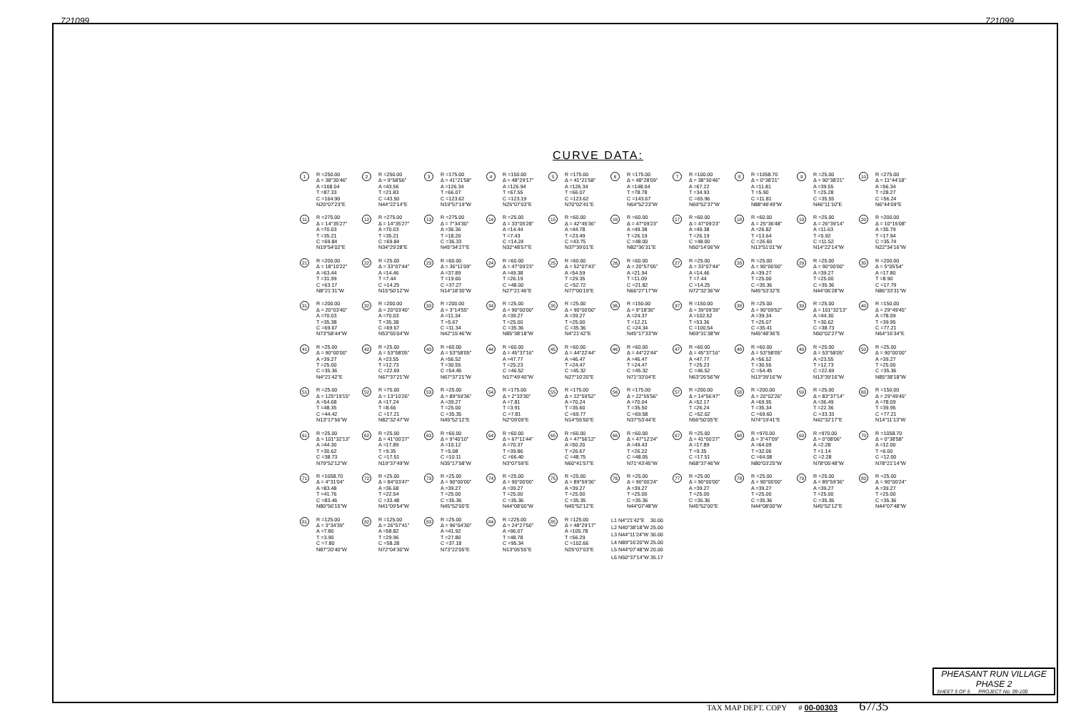721099 721099
CURVE DATA:
1 R =250.00
Δ = 38°30'46"
A =168.04
T =87.33
C =164.90
N20°07'23"E
2 R =250.00
Δ = 9°58'56"
A =43.56
T =21.83
C =43.50
N44°22'14"E
3 R =175.00
Δ = 41°21'58"
A =126.34
T =66.07
C =123.62
N19°57'19"W
4 R =150.00
Δ = 48°29'17"
A =126.94
T =67.55
C =123.19
N25°07'03"E
5 R =175.00
Δ = 41°21'58"
A =126.34
T =66.07
C =123.62
N70°02'41"E
6 R =175.00
Δ = 48°28'09"
A =148.04
T =78.78
C =143.67
N64°52'23"W
7 R =100.00
Δ = 38°30'46"
A =67.22
T =34.93
C =65.96
N69°52'37"W
8 R =1058.70
Δ = 0°38'21"
A =11.81
T =5.90
C =11.81
N88°48'49"W
9 R =25.00
Δ = 90°38'21"
A =39.55
T =25.28
C =35.55
N46°11'10"E
10 R =275.00
Δ = 11°44'18"
A =56.34
T =28.27
C =56.24
N6°44'09"E
11 R =275.00
Δ = 14°35'27"
A =70.03
T =35.21
C =69.84
N19°54'02"E
12 R =275.00
Δ = 14°35'27"
A =70.03
T =35.21
C =69.84
N34°29'28"E
13 R =275.00
Δ = 7°34'30"
A =36.36
T =18.20
C =36.33
N45°34'27"E
14 R =25.00
Δ = 33°05'28"
A =14.44
T =7.43
C =14.24
N32°48'57"E
15 R =60.00
Δ = 42°45'36"
A =44.78
T =23.49
C =43.75
N37°39'01"E
16 R =60.00
Δ = 47°09'23"
A =49.38
T =26.19
C =48.00
N82°36'31"E
17 R =60.00
Δ = 47°09'23"
A =49.38
T =26.19
C =48.00
N50°14'06"W
18 R =60.00
Δ = 25°36'48"
A =26.82
T =13.64
C =26.60
N13°51'01"W
19 R =25.00
Δ = 26°39'14"
A =11.63
T =5.92
C =11.52
N14°22'14"W
20 R =200.00
Δ = 10°15'08"
A =35.79
T =17.94
C =35.74
N22°34'16"W
21 R =200.00
Δ = 18°10'22"
A =63.44
T =31.99
C =63.17
N8°21'31"W
22 R =25.00
Δ = 33°07'44"
A =14.46
T =7.44
C =14.25
N15°50'12"W
23 R =60.00
Δ = 36°11'09"
A =37.89
T =19.60
C =37.27
N14°18'30"W
24 R =60.00
Δ = 47°09'23"
A =49.38
T =26.19
C =48.00
N27°21'46"E
25 R =60.00
Δ = 52°07'43"
A =54.59
T =29.35
C =52.72
N77°00'19"E
26 R =60.00
Δ = 20°57'05"
A =21.94
T =11.09
C =21.82
N66°27'17"W
27 R =25.00
Δ = 33°07'44"
A =14.46
T =7.44
C =14.25
N72°32'36"W
28 R =25.00
Δ = 90°00'00"
A =39.27
T =25.00
C =35.36
N45°53'32"E
29 R =25.00
Δ = 90°00'00"
A =39.27
T =25.00
C =35.36
N44°06'28"W
30 R =200.00
Δ = 5°05'54"
A =17.80
T =8.90
C =17.79
N86°33'31"W
31 R =200.00
Δ = 20°03'40"
A =70.03
T =35.38
C =69.67
N73°58'44"W
32 R =200.00
Δ = 20°03'40"
A =70.03
T =35.38
C =69.67
N53°55'04"W
33 R =200.00
Δ = 3°14'55"
A =11.34
T =5.67
C =11.34
N42°15'46"W
34 R =25.00
Δ = 90°00'00"
A =39.27
T =25.00
C =35.36
N85°38'18"W
35 R =25.00
Δ = 90°00'00"
A =39.27
T =25.00
C =35.36
N4°21'42"E
36 R =150.00
Δ = 9°18'30"
A =24.37
T =12.21
C =24.34
N45°17'33"W
37 R =150.00
Δ = 39°09'39"
A =102.52
T =53.36
C =100.54
N69°31'38"W
38 R =25.00
Δ = 90°09'52"
A =39.34
T =25.07
C =35.41
N45°48'36"E
39 R =25.00
Δ = 101°32'13"
A =44.30
T =30.62
C =38.73
N50°02'27"W
40 R =150.00
Δ = 29°49'45"
A =78.09
T =39.95
C =77.21
N64°16'34"E
41 R =25.00
Δ = 90°00'00"
A =39.27
T =25.00
C =35.36
N4°21'42"E
42 R =25.00
Δ = 53°58'05"
A =23.55
T =12.73
C =22.69
N67°37'21"W
43 R =60.00
Δ = 53°58'05"
A =56.52
T =30.55
C =54.45
N67°37'21"W
44 R =60.00
Δ = 45°37'16"
A =47.77
T =25.23
C =46.52
N17°49'40"W
45 R =60.00
Δ = 44°22'44"
A =46.47
T =24.47
C =45.32
N27°10'20"E
46 R =60.00
Δ = 44°22'44"
A =46.47
T =24.47
C =45.32
N71°33'04"E
47 R =60.00
Δ = 45°37'16"
A =47.77
T =25.23
C =46.52
N63°26'56"W
48 R =60.00
Δ = 53°58'05"
A =56.52
T =30.55
C =54.45
N13°39'16"W
49 R =25.00
Δ = 53°58'05"
A =23.55
T =12.73
C =22.69
N13°39'16"W
50 R =25.00
Δ = 90°00'00"
A =39.27
T =25.00
C =35.36
N85°38'18"W
51 R =25.00
Δ = 125°19'15"
A =54.68
T =48.35
C =44.42
N13°17'56"W
52 R =75.00
Δ = 13°10'26"
A =17.24
T =8.66
C =17.21
N82°32'47"W
53 R =25.00
Δ = 89°59'36"
A =39.27
T =25.00
C =35.35
N45°52'12"E
54 R =175.00
Δ = 2°33'30"
A =7.81
T =3.91
C =7.81
N2°09'09"E
55 R =175.00
Δ = 22°59'52"
A =70.24
T =35.60
C =69.77
N14°55'50"E
56 R =175.00
Δ = 22°55'56"
A =70.04
T =35.50
C =69.58
N37°53'44"E
57 R =200.00
Δ = 14°56'47"
A =52.17
T =26.24
C =52.02
N56°50'05"E
58 R =200.00
Δ = 20°02'26"
A =69.95
T =35.34
C =69.60
N74°19'41"E
59 R =25.00
Δ = 83°37'14"
A =36.49
T =22.36
C =33.33
N42°32'17"E
60 R =150.00
Δ = 29°49'45"
A =78.09
T =39.95
C =77.21
N14°11'13"W
61 R =25.00
Δ = 101°32'13"
A =44.30
T =30.62
C =38.73
N79°52'12"W
62 R =25.00
Δ = 41°00'27"
A =17.89
T =9.35
C =17.51
N19°37'49"W
63 R =60.00
Δ = 9°40'10"
A =10.12
T =5.08
C =10.11
N35°17'58"W
64 R =60.00
Δ = 67°11'44"
A =70.37
T =39.86
C =66.40
N3°07'59"E
65 R =60.00
Δ = 47°56'12"
A =50.20
T =26.67
C =48.75
N60°41'57"E
66 R =60.00
Δ = 47°12'24"
A =49.43
T =26.22
C =48.05
N71°43'45"W
67 R =25.00
Δ = 41°00'27"
A =17.89
T =9.35
C =17.51
N68°37'46"W
68 R =970.00
Δ = 3°47'09"
A =64.09
T =32.06
C =64.08
N80°03'25"W
69 R =970.00
Δ = 0°08'06"
A =2.28
T =1.14
C =2.28
N78°05'48"W
70 R =1058.70
Δ = 0°38'58"
A =12.00
T =6.00
C =12.00
N78°21'14"W
71 R =1058.70
Δ = 4°31'04"
A =83.48
T =41.76
C =83.46
N80°56'15"W
72 R =25.00
Δ = 84°03'47"
A =36.68
T =22.54
C =33.48
N41°09'54"W
73 R =25.00
Δ = 90°00'00"
A =39.27
T =25.00
C =35.36
N45°52'00"E
74 R =25.00
Δ = 90°00'00"
A =39.27
T =25.00
C =35.36
N44°08'00"W
75 R =25.00
Δ = 89°59'36"
A =39.27
T =25.00
C =35.35
N45°52'12"E
76 R =25.00
Δ = 90°00'24"
A =39.27
T =25.00
C =35.36
N44°07'48"W
77 R =25.00
Δ = 90°00'00"
A =39.27
T =25.00
C =35.36
N45°52'00"E
78 R =25.00
Δ = 90°00'00"
A =39.27
T =25.00
C =35.36
N44°08'00"W
79 R =25.00
Δ = 89°59'36"
A =39.27
T =25.00
C =35.35
N45°52'12"E
80 R =25.00
Δ = 90°00'24"
A =39.27
T =25.00
C =35.36
N44°07'48"W
81 R =125.00
Δ = 3°34'39"
A =7.80
T =3.90
C =7.80
N87°20'40"W
82 R =125.00
Δ = 26°57'41"
A =58.82
T =29.96
C =58.28
N72°04'30"W
83 R =25.00
Δ = 96°04'30"
A =41.92
T =27.80
C =37.18
N73°22'05"E
84 R =225.00
Δ = 24°27'50"
A =96.07
T =48.78
C =95.34
N13°05'55"E
85 R =125.00
Δ = 48°29'17"
A =105.78
T =56.29
C =102.66
N25°07'03"E
| L1 | N4°21'42"E | 30.00 |
| L2 | N40°38'18"W | 25.00 |
| L3 | N44°11'24"W | 30.00 |
| L4 | N89°16'20"W | 25.00 |
| L5 | N44°07'48"W | 20.00 |
| L6 | N50°37'14"W | 35.17 |
PHEASANT RUN VILLAGE
PHASE 2
SHEET 5 OF 5 PROJECT No. 99-100
TAX MAP DEPT. COPY # 00-00303 67/35